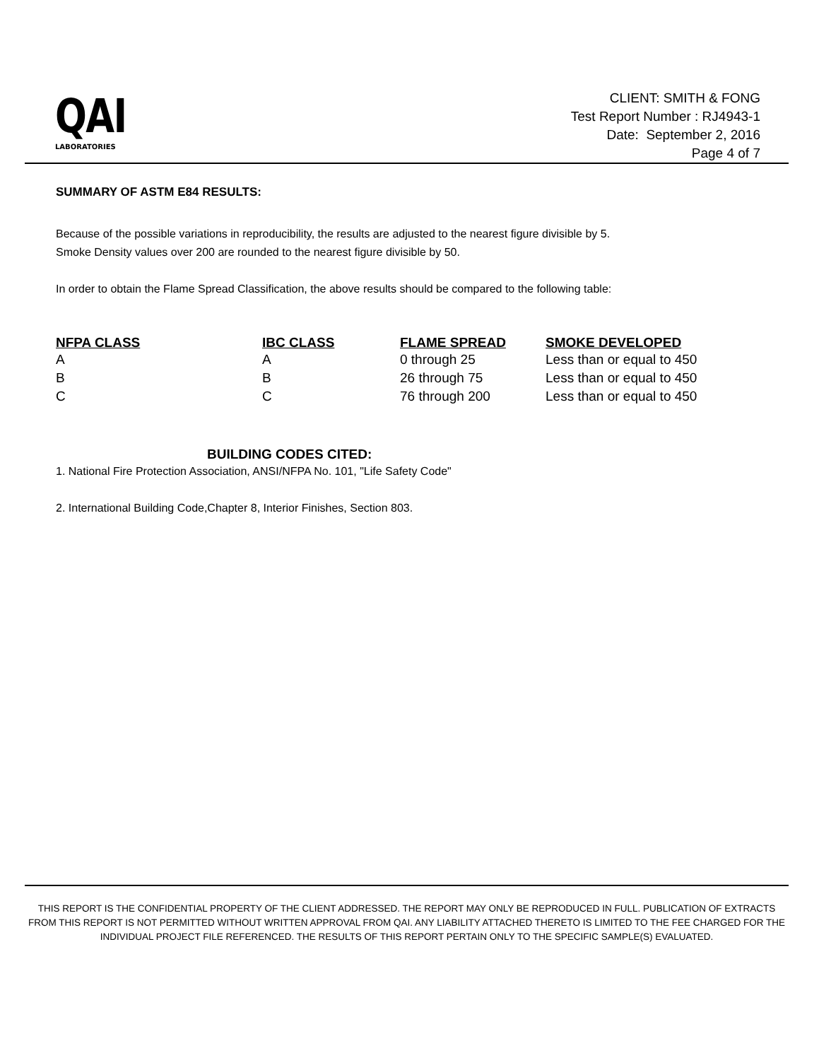QAI
LABORATORIES
CLIENT: SMITH & FONG
Test Report Number : RJ4943-1
Date: September 2, 2016
Page 4 of 7
SUMMARY OF ASTM E84 RESULTS:
Because of the possible variations in reproducibility, the results are adjusted to the nearest figure divisible by 5.
Smoke Density values over 200 are rounded to the nearest figure divisible by 50.
In order to obtain the Flame Spread Classification, the above results should be compared to the following table:
| NFPA CLASS | IBC CLASS | FLAME SPREAD | SMOKE DEVELOPED |
| --- | --- | --- | --- |
| A | A | 0 through 25 | Less than or equal to 450 |
| B | B | 26 through 75 | Less than or equal to 450 |
| C | C | 76 through 200 | Less than or equal to 450 |
BUILDING CODES CITED:
1. National Fire Protection Association, ANSI/NFPA No. 101, "Life Safety Code"
2. International Building Code,Chapter 8, Interior Finishes, Section 803.
THIS REPORT IS THE CONFIDENTIAL PROPERTY OF THE CLIENT ADDRESSED. THE REPORT MAY ONLY BE REPRODUCED IN FULL. PUBLICATION OF EXTRACTS FROM THIS REPORT IS NOT PERMITTED WITHOUT WRITTEN APPROVAL FROM QAI. ANY LIABILITY ATTACHED THERETO IS LIMITED TO THE FEE CHARGED FOR THE INDIVIDUAL PROJECT FILE REFERENCED. THE RESULTS OF THIS REPORT PERTAIN ONLY TO THE SPECIFIC SAMPLE(S) EVALUATED.